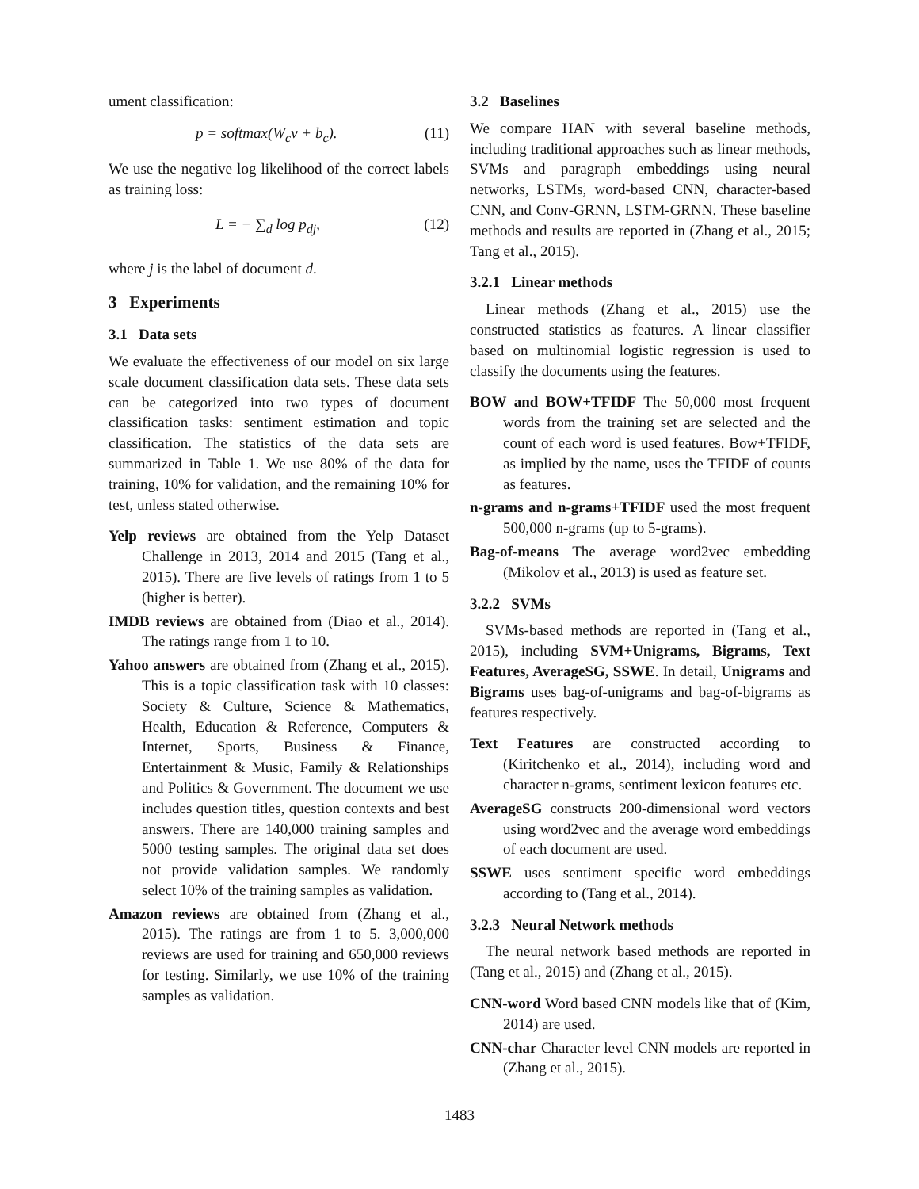ument classification:
p = softmax(W<sub>c</sub>v + b<sub>c</sub>). (11)
We use the negative log likelihood of the correct labels as training loss:
L = − ∑<sub>d</sub> log p<sub>dj</sub>, (12)
where j is the label of document d.
3 Experiments
3.1 Data sets
We evaluate the effectiveness of our model on six large scale document classification data sets. These data sets can be categorized into two types of document classification tasks: sentiment estimation and topic classification. The statistics of the data sets are summarized in Table 1. We use 80% of the data for training, 10% for validation, and the remaining 10% for test, unless stated otherwise.
Yelp reviews are obtained from the Yelp Dataset Challenge in 2013, 2014 and 2015 (Tang et al., 2015). There are five levels of ratings from 1 to 5 (higher is better).
IMDB reviews are obtained from (Diao et al., 2014). The ratings range from 1 to 10.
Yahoo answers are obtained from (Zhang et al., 2015). This is a topic classification task with 10 classes: Society & Culture, Science & Mathematics, Health, Education & Reference, Computers & Internet, Sports, Business & Finance, Entertainment & Music, Family & Relationships and Politics & Government. The document we use includes question titles, question contexts and best answers. There are 140,000 training samples and 5000 testing samples. The original data set does not provide validation samples. We randomly select 10% of the training samples as validation.
Amazon reviews are obtained from (Zhang et al., 2015). The ratings are from 1 to 5. 3,000,000 reviews are used for training and 650,000 reviews for testing. Similarly, we use 10% of the training samples as validation.
3.2 Baselines
We compare HAN with several baseline methods, including traditional approaches such as linear methods, SVMs and paragraph embeddings using neural networks, LSTMs, word-based CNN, character-based CNN, and Conv-GRNN, LSTM-GRNN. These baseline methods and results are reported in (Zhang et al., 2015; Tang et al., 2015).
3.2.1 Linear methods
Linear methods (Zhang et al., 2015) use the constructed statistics as features. A linear classifier based on multinomial logistic regression is used to classify the documents using the features.
BOW and BOW+TFIDF The 50,000 most frequent words from the training set are selected and the count of each word is used features. Bow+TFIDF, as implied by the name, uses the TFIDF of counts as features.
n-grams and n-grams+TFIDF used the most frequent 500,000 n-grams (up to 5-grams).
Bag-of-means The average word2vec embedding (Mikolov et al., 2013) is used as feature set.
3.2.2 SVMs
SVMs-based methods are reported in (Tang et al., 2015), including SVM+Unigrams, Bigrams, Text Features, AverageSG, SSWE. In detail, Unigrams and Bigrams uses bag-of-unigrams and bag-of-bigrams as features respectively.
Text Features are constructed according to (Kiritchenko et al., 2014), including word and character n-grams, sentiment lexicon features etc.
AverageSG constructs 200-dimensional word vectors using word2vec and the average word embeddings of each document are used.
SSWE uses sentiment specific word embeddings according to (Tang et al., 2014).
3.2.3 Neural Network methods
The neural network based methods are reported in (Tang et al., 2015) and (Zhang et al., 2015).
CNN-word Word based CNN models like that of (Kim, 2014) are used.
CNN-char Character level CNN models are reported in (Zhang et al., 2015).
1483